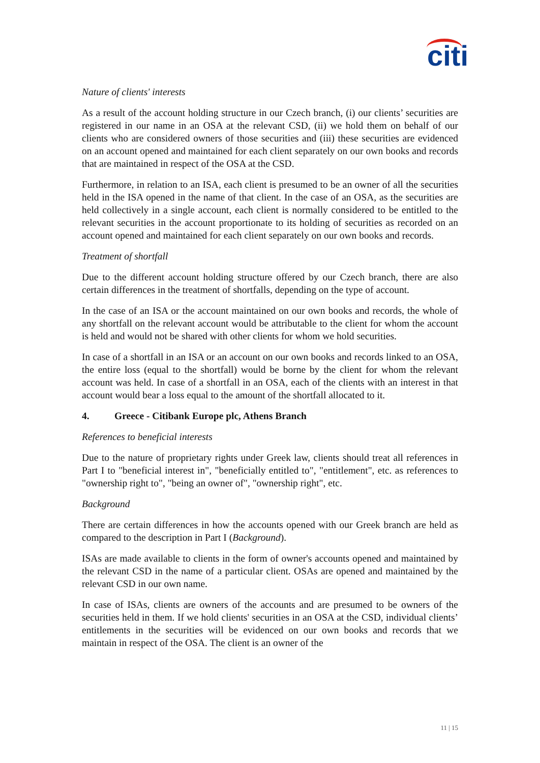citi
Nature of clients' interests
As a result of the account holding structure in our Czech branch, (i) our clients’ securities are registered in our name in an OSA at the relevant CSD, (ii) we hold them on behalf of our clients who are considered owners of those securities and (iii) these securities are evidenced on an account opened and maintained for each client separately on our own books and records that are maintained in respect of the OSA at the CSD.
Furthermore, in relation to an ISA, each client is presumed to be an owner of all the securities held in the ISA opened in the name of that client. In the case of an OSA, as the securities are held collectively in a single account, each client is normally considered to be entitled to the relevant securities in the account proportionate to its holding of securities as recorded on an account opened and maintained for each client separately on our own books and records.
Treatment of shortfall
Due to the different account holding structure offered by our Czech branch, there are also certain differences in the treatment of shortfalls, depending on the type of account.
In the case of an ISA or the account maintained on our own books and records, the whole of any shortfall on the relevant account would be attributable to the client for whom the account is held and would not be shared with other clients for whom we hold securities.
In case of a shortfall in an ISA or an account on our own books and records linked to an OSA, the entire loss (equal to the shortfall) would be borne by the client for whom the relevant account was held. In case of a shortfall in an OSA, each of the clients with an interest in that account would bear a loss equal to the amount of the shortfall allocated to it.
4. Greece - Citibank Europe plc, Athens Branch
References to beneficial interests
Due to the nature of proprietary rights under Greek law, clients should treat all references in Part I to "beneficial interest in", "beneficially entitled to", "entitlement", etc. as references to "ownership right to", "being an owner of", "ownership right", etc.
Background
There are certain differences in how the accounts opened with our Greek branch are held as compared to the description in Part I (Background).
ISAs are made available to clients in the form of owner's accounts opened and maintained by the relevant CSD in the name of a particular client. OSAs are opened and maintained by the relevant CSD in our own name.
In case of ISAs, clients are owners of the accounts and are presumed to be owners of the securities held in them. If we hold clients' securities in an OSA at the CSD, individual clients’ entitlements in the securities will be evidenced on our own books and records that we maintain in respect of the OSA. The client is an owner of the
11 | 15